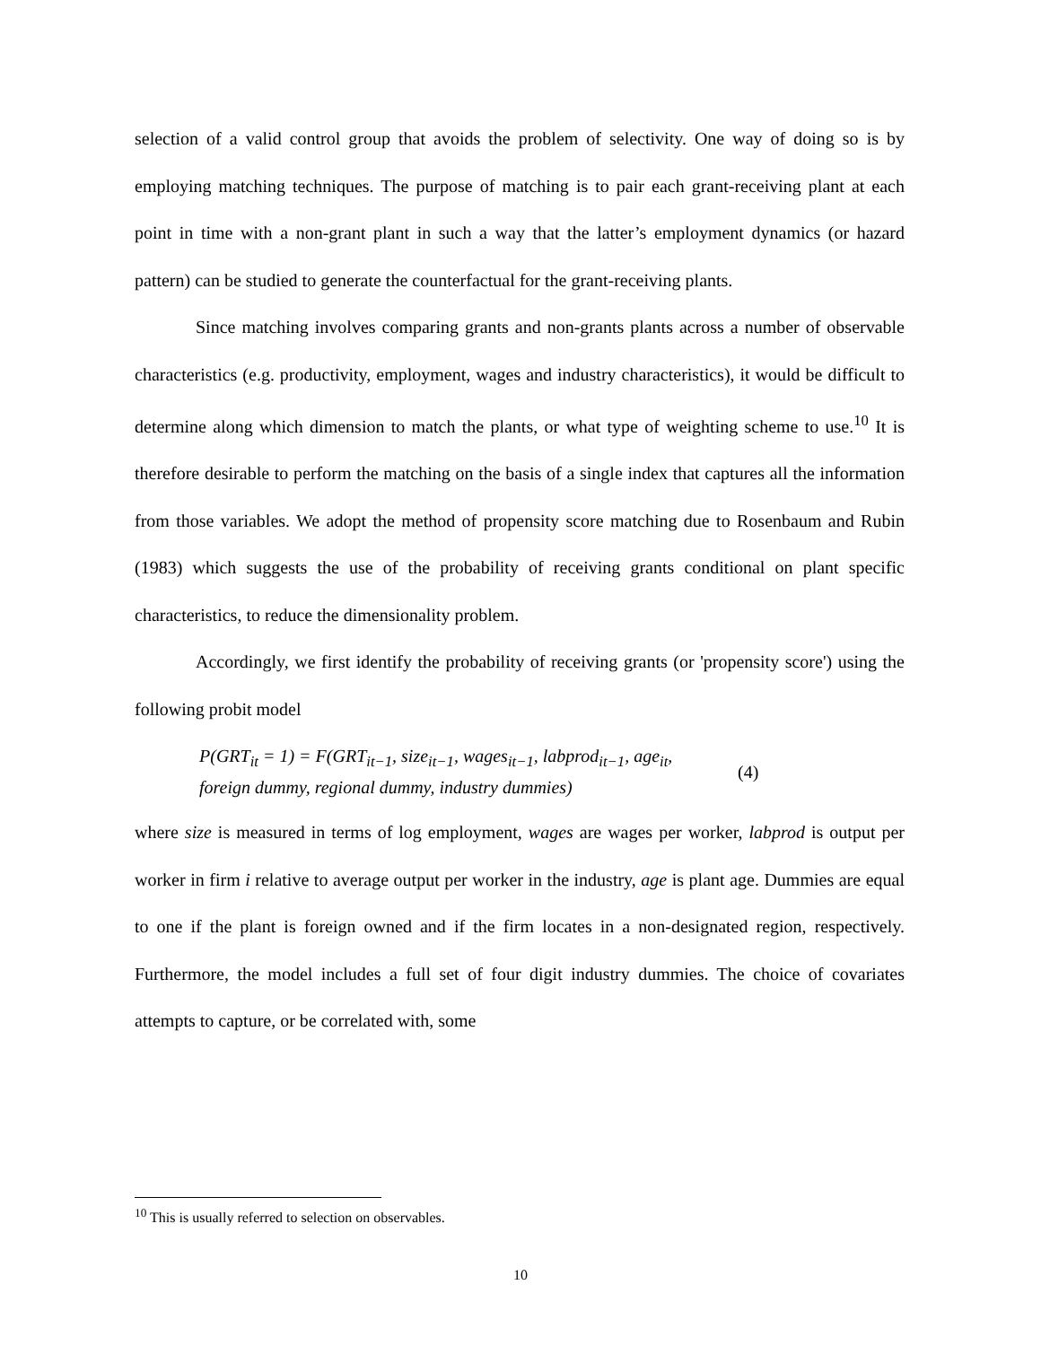selection of a valid control group that avoids the problem of selectivity. One way of doing so is by employing matching techniques. The purpose of matching is to pair each grant-receiving plant at each point in time with a non-grant plant in such a way that the latter’s employment dynamics (or hazard pattern) can be studied to generate the counterfactual for the grant-receiving plants.
Since matching involves comparing grants and non-grants plants across a number of observable characteristics (e.g. productivity, employment, wages and industry characteristics), it would be difficult to determine along which dimension to match the plants, or what type of weighting scheme to use.<sup>10</sup> It is therefore desirable to perform the matching on the basis of a single index that captures all the information from those variables. We adopt the method of propensity score matching due to Rosenbaum and Rubin (1983) which suggests the use of the probability of receiving grants conditional on plant specific characteristics, to reduce the dimensionality problem.
Accordingly, we first identify the probability of receiving grants (or 'propensity score') using the following probit model
P(GRT<sub>it</sub> = 1) = F(GRT<sub>it−1</sub>, size<sub>it−1</sub>, wages<sub>it−1</sub>, labprod<sub>it−1</sub>, age<sub>it</sub>,
foreign dummy, regional dummy, industry dummies)
(4)
where size is measured in terms of log employment, wages are wages per worker, labprod is output per worker in firm i relative to average output per worker in the industry, age is plant age. Dummies are equal to one if the plant is foreign owned and if the firm locates in a non-designated region, respectively. Furthermore, the model includes a full set of four digit industry dummies. The choice of covariates attempts to capture, or be correlated with, some
<sup>10</sup> This is usually referred to selection on observables.
10